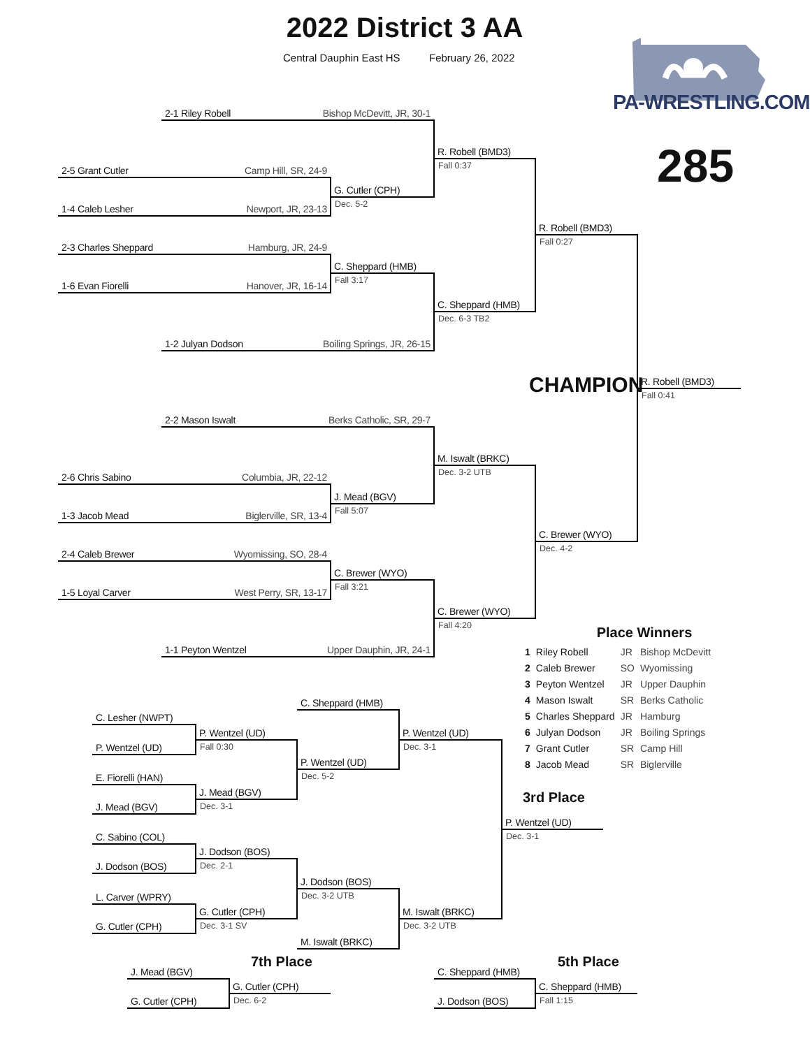2022 District 3 AA
Central Dauphin East HS
February 26, 2022
PA-WRESTLING.COM
285
2-1 Riley Robell Bishop McDevitt, JR, 30-1
R. Robell (BMD3)
Fall 0:37
2-5 Grant Cutler Camp Hill, SR, 24-9
G. Cutler (CPH)
Dec. 5-2
1-4 Caleb Lesher Newport, JR, 23-13
R. Robell (BMD3)
Fall 0:27
2-3 Charles Sheppard Hamburg, JR, 24-9
C. Sheppard (HMB)
Fall 3:17
1-6 Evan Fiorelli Hanover, JR, 16-14
C. Sheppard (HMB)
Dec. 6-3 TB2
1-2 Julyan Dodson Boiling Springs, JR, 26-15
CHAMPION
R. Robell (BMD3)
Fall 0:41
2-2 Mason Iswalt Berks Catholic, SR, 29-7
M. Iswalt (BRKC)
Dec. 3-2 UTB
2-6 Chris Sabino Columbia, JR, 22-12
J. Mead (BGV)
Fall 5:07
1-3 Jacob Mead Biglerville, SR, 13-4
C. Brewer (WYO)
Dec. 4-2
2-4 Caleb Brewer Wyomissing, SO, 28-4
C. Brewer (WYO)
Fall 3:21
1-5 Loyal Carver West Perry, SR, 13-17
C. Brewer (WYO)
Fall 4:20
Place Winners
| 1 | Riley Robell | JR | Bishop McDevitt |
| 2 | Caleb Brewer | SO | Wyomissing |
| 3 | Peyton Wentzel | JR | Upper Dauphin |
| 4 | Mason Iswalt | SR | Berks Catholic |
| 5 | Charles Sheppard | JR | Hamburg |
| 6 | Julyan Dodson | JR | Boiling Springs |
| 7 | Grant Cutler | SR | Camp Hill |
| 8 | Jacob Mead | SR | Biglerville |
1-1 Peyton Wentzel Upper Dauphin, JR, 24-1
C. Sheppard (HMB)
C. Lesher (NWPT)
P. Wentzel (UD)
P. Wentzel (UD)
Fall 0:30
Dec. 3-1
P. Wentzel (UD)
P. Wentzel (UD)
Dec. 5-2
E. Fiorelli (HAN)
J. Mead (BGV)
Dec. 3-1
3rd Place
J. Mead (BGV)
P. Wentzel (UD)
Dec. 3-1
C. Sabino (COL)
J. Dodson (BOS)
Dec. 2-1
J. Dodson (BOS)
J. Dodson (BOS)
Dec. 3-2 UTB
L. Carver (WPRY)
G. Cutler (CPH)
M. Iswalt (BRKC)
Dec. 3-1 SV
Dec. 3-2 UTB
G. Cutler (CPH)
M. Iswalt (BRKC)
7th Place
5th Place
J. Mead (BGV)
C. Sheppard (HMB)
G. Cutler (CPH)
C. Sheppard (HMB)
Dec. 6-2
Fall 1:15
G. Cutler (CPH)
J. Dodson (BOS)